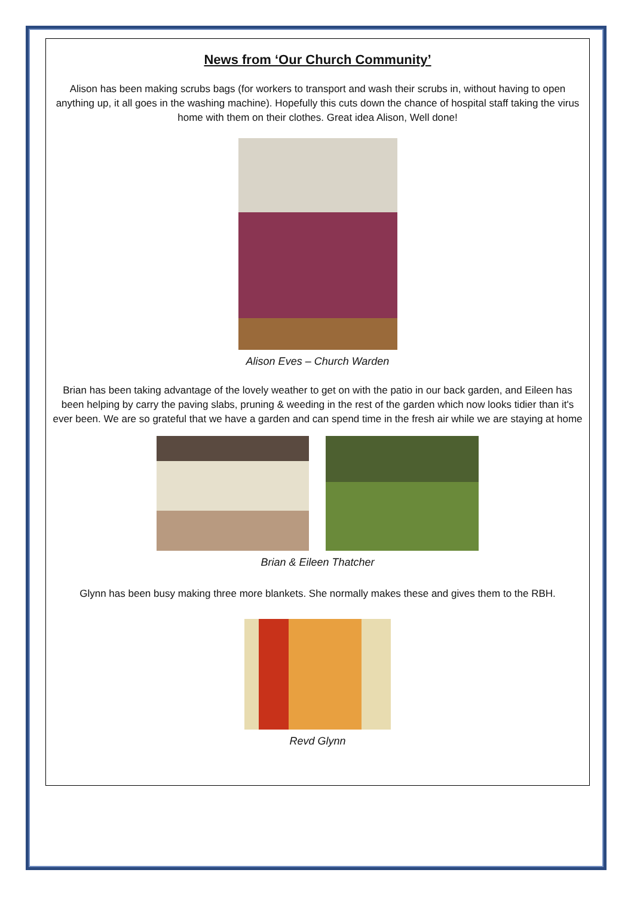News from ‘Our Church Community’
Alison has been making scrubs bags (for workers to transport and wash their scrubs in, without having to open anything up, it all goes in the washing machine). Hopefully this cuts down the chance of hospital staff taking the virus home with them on their clothes. Great idea Alison, Well done!
Alison Eves – Church Warden
Brian has been taking advantage of the lovely weather to get on with the patio in our back garden, and Eileen has been helping by carry the paving slabs, pruning & weeding in the rest of the garden which now looks tidier than it's ever been. We are so grateful that we have a garden and can spend time in the fresh air while we are staying at home
Brian & Eileen Thatcher
Glynn has been busy making three more blankets. She normally makes these and gives them to the RBH.
Revd Glynn